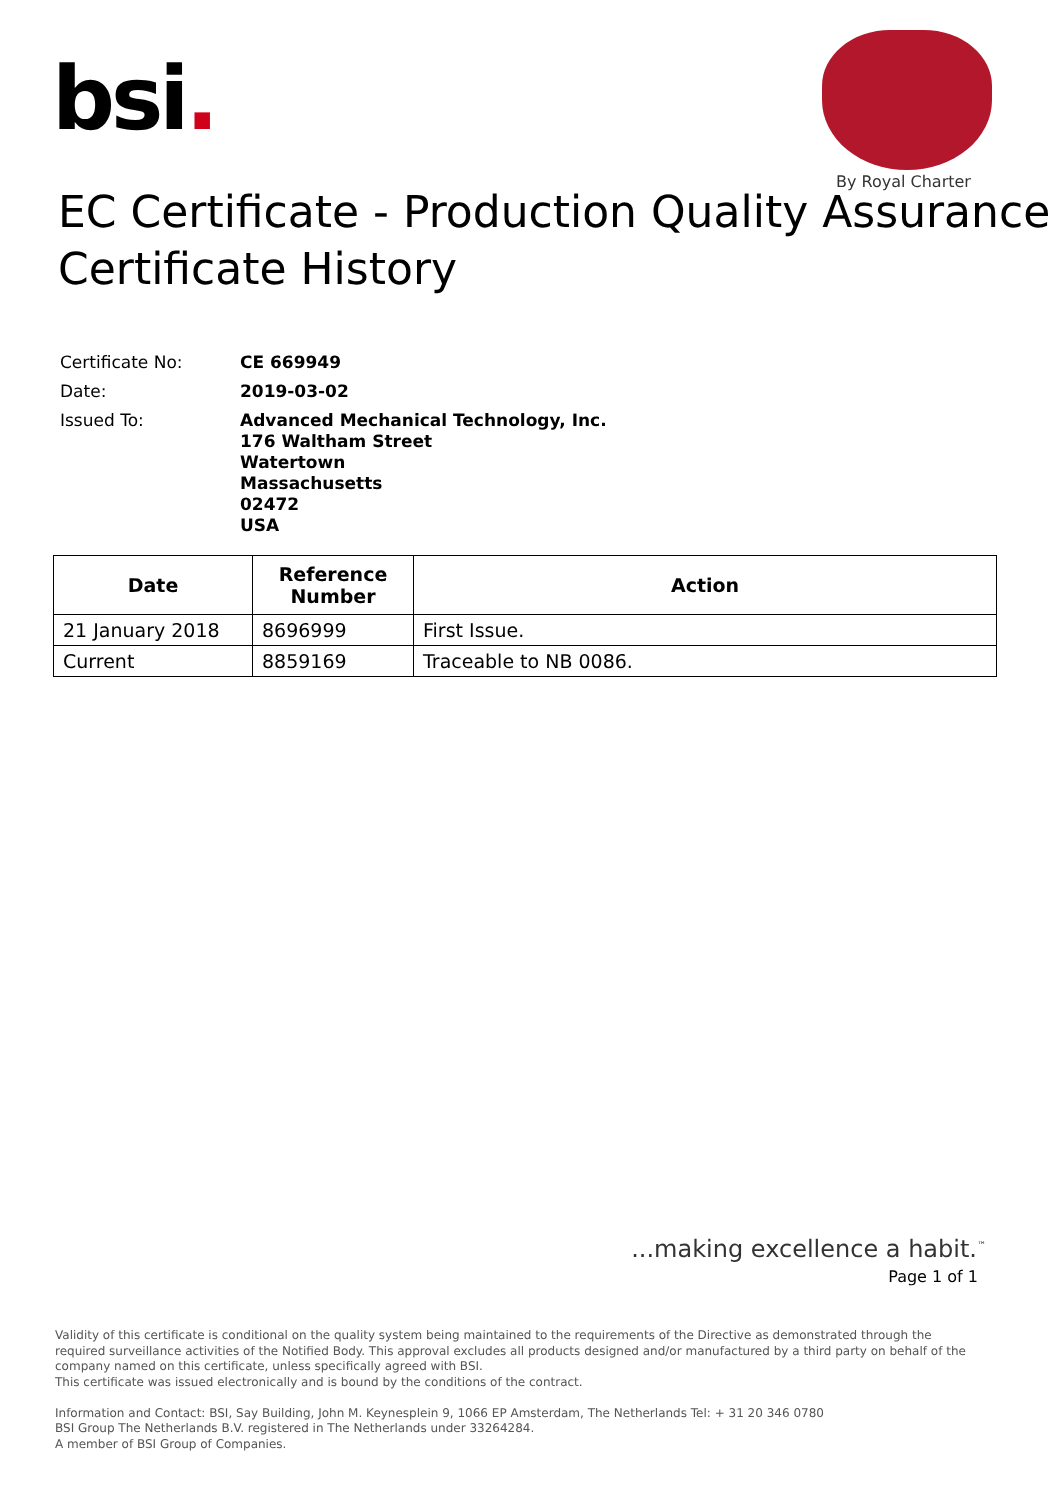bsi.
By Royal Charter
EC Certificate - Production Quality Assurance
Certificate History
| Certificate No: | CE 669949 |
| Date: | 2019-03-02 |
| Issued To: | Advanced Mechanical Technology, Inc. 176 Waltham Street Watertown Massachusetts 02472 USA |
| Date | Reference Number | Action |
| --- | --- | --- |
| 21 January 2018 | 8696999 | First Issue. |
| Current | 8859169 | Traceable to NB 0086. |
...making excellence a habit.<sup>™</sup>
Page 1 of 1
Validity of this certificate is conditional on the quality system being maintained to the requirements of the Directive as demonstrated through the required surveillance activities of the Notified Body. This approval excludes all products designed and/or manufactured by a third party on behalf of the company named on this certificate, unless specifically agreed with BSI.
This certificate was issued electronically and is bound by the conditions of the contract.
Information and Contact: BSI, Say Building, John M. Keynesplein 9, 1066 EP Amsterdam, The Netherlands Tel: + 31 20 346 0780
BSI Group The Netherlands B.V. registered in The Netherlands under 33264284.
A member of BSI Group of Companies.